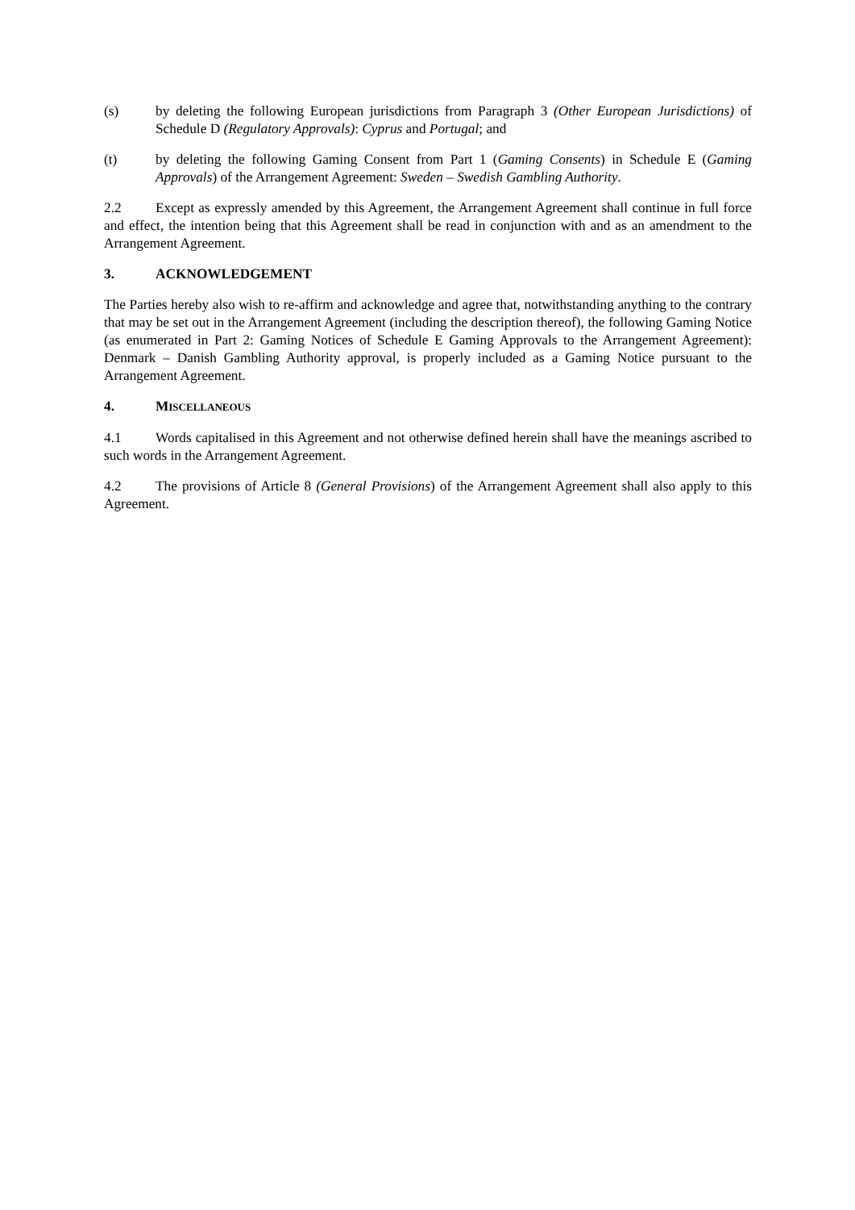(s) by deleting the following European jurisdictions from Paragraph 3 (Other European Jurisdictions) of Schedule D (Regulatory Approvals): Cyprus and Portugal; and
(t) by deleting the following Gaming Consent from Part 1 (Gaming Consents) in Schedule E (Gaming Approvals) of the Arrangement Agreement: Sweden – Swedish Gambling Authority.
2.2 Except as expressly amended by this Agreement, the Arrangement Agreement shall continue in full force and effect, the intention being that this Agreement shall be read in conjunction with and as an amendment to the Arrangement Agreement.
3. ACKNOWLEDGEMENT
The Parties hereby also wish to re-affirm and acknowledge and agree that, notwithstanding anything to the contrary that may be set out in the Arrangement Agreement (including the description thereof), the following Gaming Notice (as enumerated in Part 2: Gaming Notices of Schedule E Gaming Approvals to the Arrangement Agreement): Denmark – Danish Gambling Authority approval, is properly included as a Gaming Notice pursuant to the Arrangement Agreement.
4. MISCELLANEOUS
4.1 Words capitalised in this Agreement and not otherwise defined herein shall have the meanings ascribed to such words in the Arrangement Agreement.
4.2 The provisions of Article 8 (General Provisions) of the Arrangement Agreement shall also apply to this Agreement.